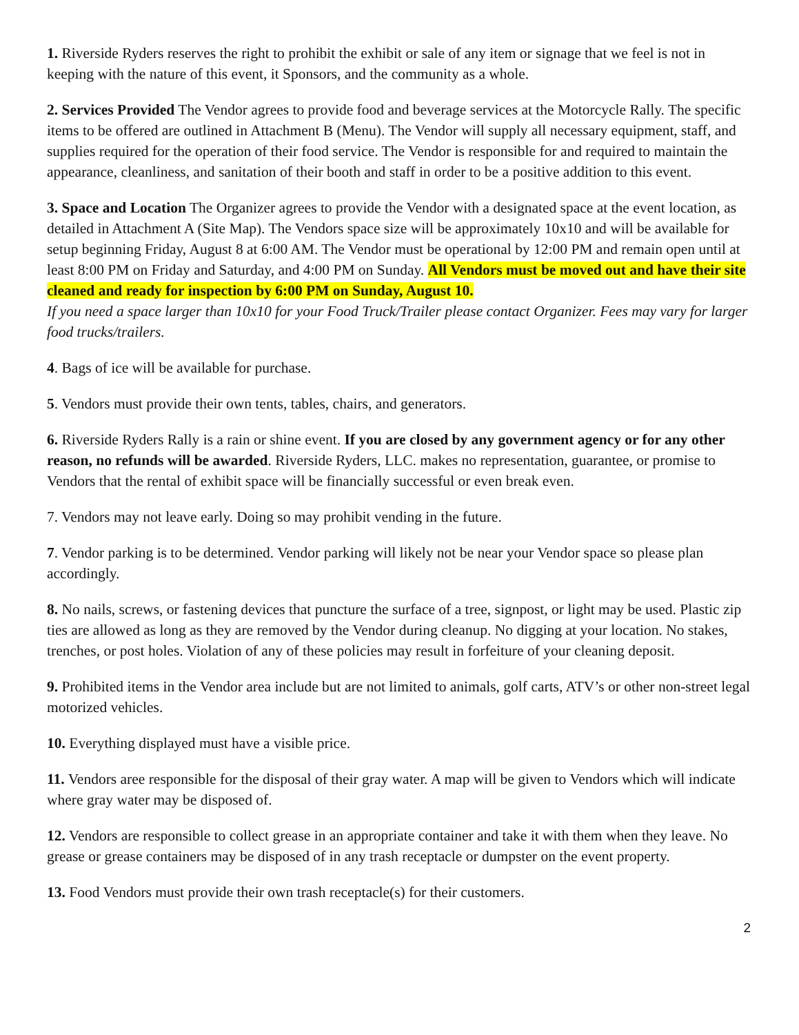1. Riverside Ryders reserves the right to prohibit the exhibit or sale of any item or signage that we feel is not in keeping with the nature of this event, it Sponsors, and the community as a whole.
2. Services Provided The Vendor agrees to provide food and beverage services at the Motorcycle Rally. The specific items to be offered are outlined in Attachment B (Menu). The Vendor will supply all necessary equipment, staff, and supplies required for the operation of their food service. The Vendor is responsible for and required to maintain the appearance, cleanliness, and sanitation of their booth and staff in order to be a positive addition to this event.
3. Space and Location The Organizer agrees to provide the Vendor with a designated space at the event location, as detailed in Attachment A (Site Map). The Vendors space size will be approximately 10x10 and will be available for setup beginning Friday, August 8 at 6:00 AM. The Vendor must be operational by 12:00 PM and remain open until at least 8:00 PM on Friday and Saturday, and 4:00 PM on Sunday. All Vendors must be moved out and have their site cleaned and ready for inspection by 6:00 PM on Sunday, August 10.
If you need a space larger than 10x10 for your Food Truck/Trailer please contact Organizer. Fees may vary for larger food trucks/trailers.
4. Bags of ice will be available for purchase.
5. Vendors must provide their own tents, tables, chairs, and generators.
6. Riverside Ryders Rally is a rain or shine event. If you are closed by any government agency or for any other reason, no refunds will be awarded. Riverside Ryders, LLC. makes no representation, guarantee, or promise to Vendors that the rental of exhibit space will be financially successful or even break even.
7. Vendors may not leave early. Doing so may prohibit vending in the future.
7. Vendor parking is to be determined. Vendor parking will likely not be near your Vendor space so please plan accordingly.
8. No nails, screws, or fastening devices that puncture the surface of a tree, signpost, or light may be used. Plastic zip ties are allowed as long as they are removed by the Vendor during cleanup. No digging at your location. No stakes, trenches, or post holes. Violation of any of these policies may result in forfeiture of your cleaning deposit.
9. Prohibited items in the Vendor area include but are not limited to animals, golf carts, ATV’s or other non-street legal motorized vehicles.
10. Everything displayed must have a visible price.
11. Vendors aree responsible for the disposal of their gray water. A map will be given to Vendors which will indicate where gray water may be disposed of.
12. Vendors are responsible to collect grease in an appropriate container and take it with them when they leave. No grease or grease containers may be disposed of in any trash receptacle or dumpster on the event property.
13. Food Vendors must provide their own trash receptacle(s) for their customers.
2